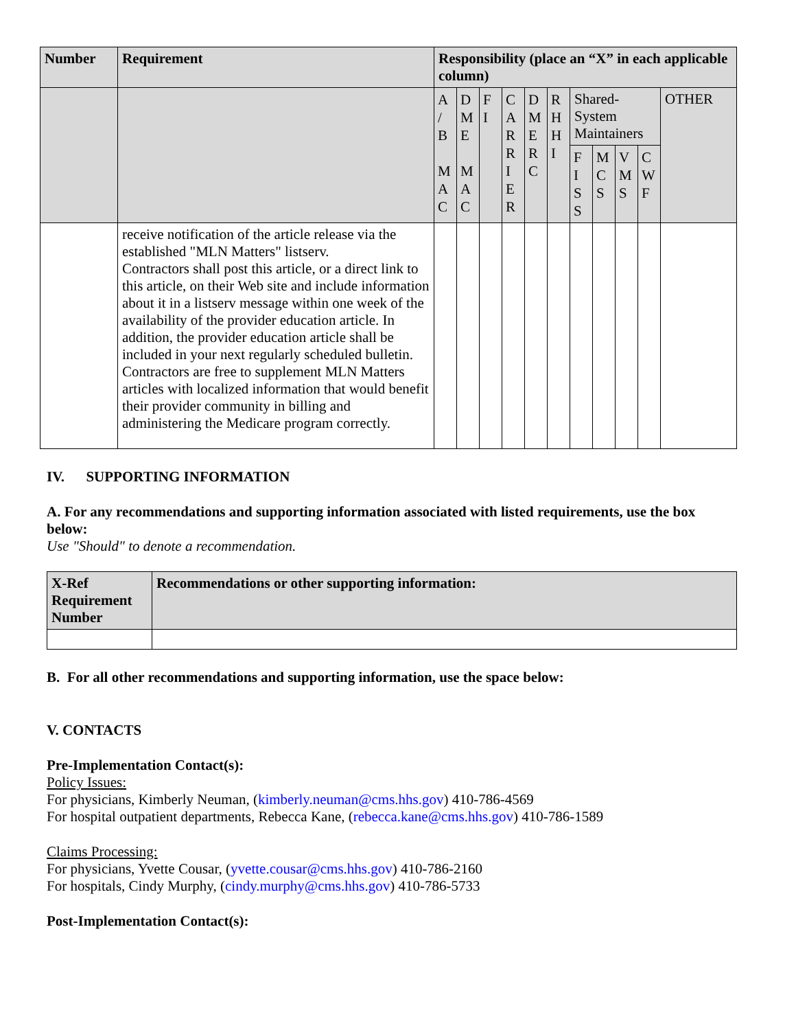| Number | Requirement | Responsibility (place an “X” in each applicable column) | | | | | | | | | | |
| --- | --- | --- | --- | --- | --- | --- | --- | --- | --- | --- | --- | --- |
| | | A / B M A C | D M E M A C | F I | C A R R I E R | D M E R C | R H H I | Shared- System Maintainers | | | | OTHER |
| | | | | | | | | F I S S | M C S | V M S | C W F | |
| | receive notification of the article release via the established "MLN Matters" listserv. Contractors shall post this article, or a direct link to this article, on their Web site and include information about it in a listserv message within one week of the availability of the provider education article. In addition, the provider education article shall be included in your next regularly scheduled bulletin. Contractors are free to supplement MLN Matters articles with localized information that would benefit their provider community in billing and administering the Medicare program correctly. | | | | | | | | | | | |
IV. SUPPORTING INFORMATION
A. For any recommendations and supporting information associated with listed requirements, use the box below:
Use "Should" to denote a recommendation.
| X-Ref Requirement Number | Recommendations or other supporting information: |
| --- | --- |
B. For all other recommendations and supporting information, use the space below:
V. CONTACTS
Pre-Implementation Contact(s):
Policy Issues:
For physicians, Kimberly Neuman, (kimberly.neuman@cms.hhs.gov) 410-786-4569
For hospital outpatient departments, Rebecca Kane, (rebecca.kane@cms.hhs.gov) 410-786-1589
Claims Processing:
For physicians, Yvette Cousar, (yvette.cousar@cms.hhs.gov) 410-786-2160
For hospitals, Cindy Murphy, (cindy.murphy@cms.hhs.gov) 410-786-5733
Post-Implementation Contact(s):